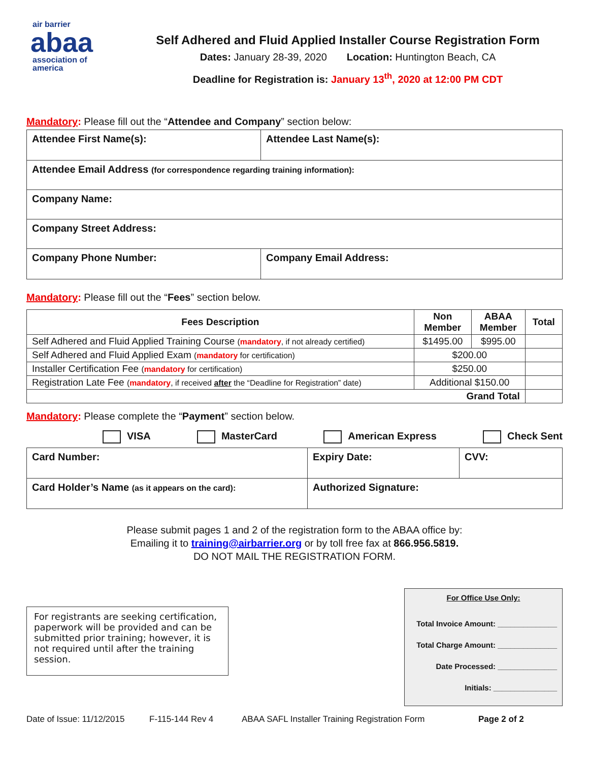air barrier
abaa
association of
america
Self Adhered and Fluid Applied Installer Course Registration Form
Dates: January 28-39, 2020 Location: Huntington Beach, CA
Deadline for Registration is: January 13<sup>th</sup>, 2020 at 12:00 PM CDT
Mandatory: Please fill out the “Attendee and Company” section below:
| Attendee First Name(s): | | Attendee Last Name(s): |
| Attendee Email Address (for correspondence regarding training information): | | |
| Company Name: | | |
| Company Street Address: | | |
| Company Phone Number: | Company Email Address: | |
Mandatory: Please fill out the “Fees” section below.
| Fees Description | Non Member | ABAA Member | Total |
| --- | --- | --- | --- |
| Self Adhered and Fluid Applied Training Course ( mandatory , if not already certified) | $1495.00 | $995.00 | |
| Self Adhered and Fluid Applied Exam ( mandatory for certification) | $200.00 | | |
| Installer Certification Fee ( mandatory for certification) | $250.00 | | |
| Registration Late Fee ( mandatory , if received after the “Deadline for Registration” date) | Additional $150.00 | | |
| Grand Total | | | |
Mandatory: Please complete the “Payment” section below.
VISA MasterCard American Express Check Sent
| Card Number: | Expiry Date: | CVV: |
| Card Holder’s Name (as it appears on the card): | Authorized Signature: | |
Please submit pages 1 and 2 of the registration form to the ABAA office by:
Emailing it to training@airbarrier.org or by toll free fax at 866.956.5819.
DO NOT MAIL THE REGISTRATION FORM.
For registrants are seeking certification, paperwork will be provided and can be submitted prior training; however, it is not required until after the training session.
For Office Use Only:
Total Invoice Amount: ______________
Total Charge Amount: ______________
Date Processed: ______________
Initials: _______________
Date of Issue: 11/12/2015 F-115-144 Rev 4 ABAA SAFL Installer Training Registration Form Page 2 of 2